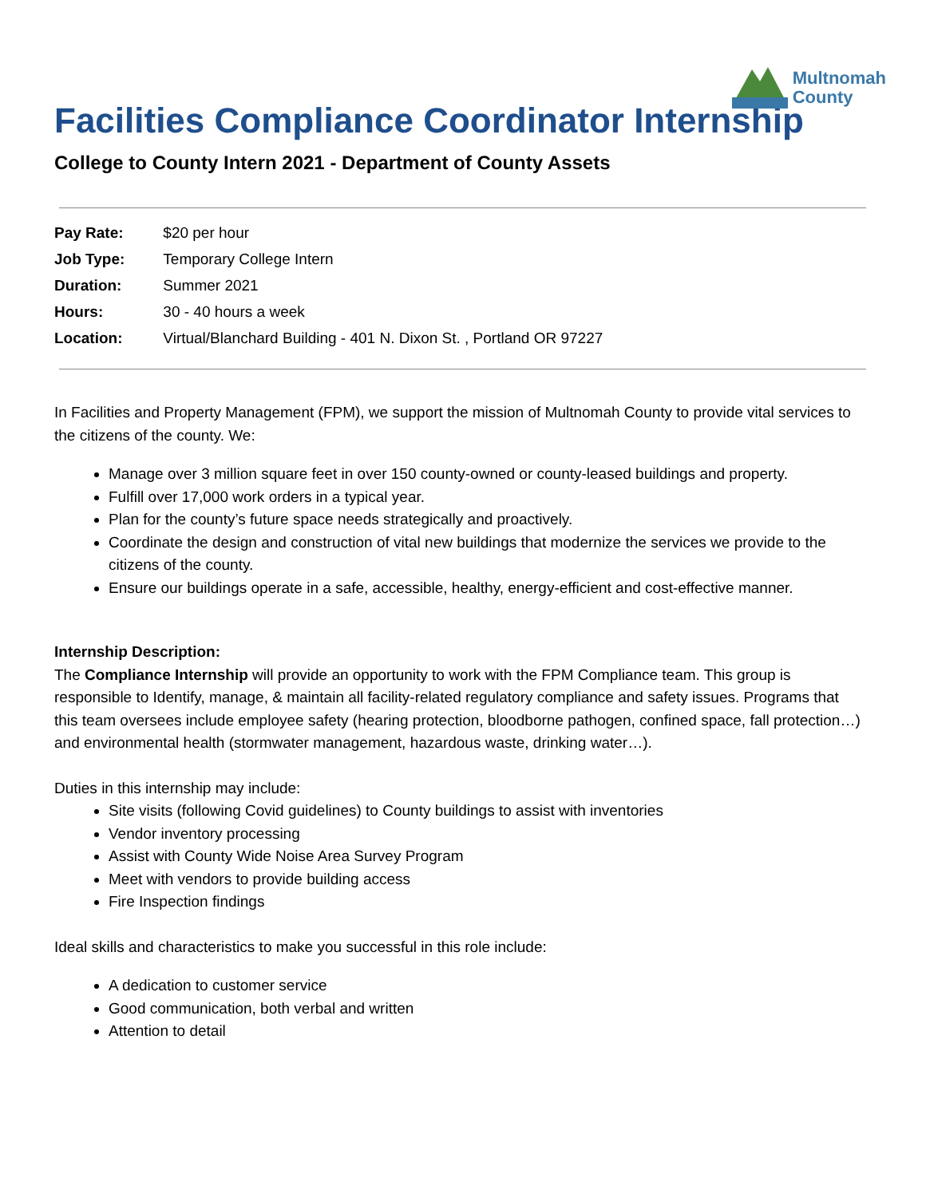Multnomah
County
Facilities Compliance Coordinator Internship
College to County Intern 2021 - Department of County Assets
| Pay Rate: | $20 per hour |
| Job Type: | Temporary College Intern |
| Duration: | Summer 2021 |
| Hours: | 30 - 40 hours a week |
| Location: | Virtual/Blanchard Building - 401 N. Dixon St. , Portland OR 97227 |
In Facilities and Property Management (FPM), we support the mission of Multnomah County to provide vital services to the citizens of the county. We:
Manage over 3 million square feet in over 150 county-owned or county-leased buildings and property.
Fulfill over 17,000 work orders in a typical year.
Plan for the county’s future space needs strategically and proactively.
Coordinate the design and construction of vital new buildings that modernize the services we provide to the citizens of the county.
Ensure our buildings operate in a safe, accessible, healthy, energy-efficient and cost-effective manner.
Internship Description:
The Compliance Internship will provide an opportunity to work with the FPM Compliance team. This group is responsible to Identify, manage, & maintain all facility-related regulatory compliance and safety issues. Programs that this team oversees include employee safety (hearing protection, bloodborne pathogen, confined space, fall protection…) and environmental health (stormwater management, hazardous waste, drinking water…).
Duties in this internship may include:
Site visits (following Covid guidelines) to County buildings to assist with inventories
Vendor inventory processing
Assist with County Wide Noise Area Survey Program
Meet with vendors to provide building access
Fire Inspection findings
Ideal skills and characteristics to make you successful in this role include:
A dedication to customer service
Good communication, both verbal and written
Attention to detail